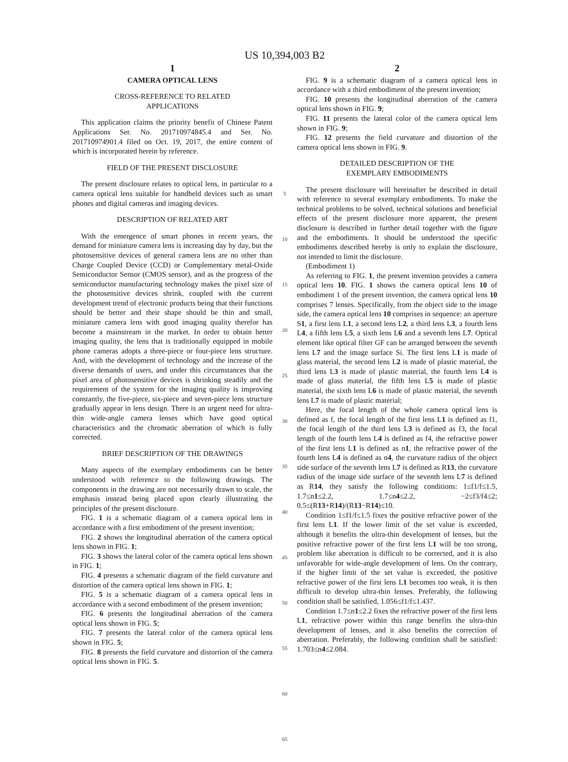US 10,394,003 B2
1
CAMERA OPTICAL LENS
CROSS-REFERENCE TO RELATED
APPLICATIONS
This application claims the priority benefit of Chinese Patent Applications Ser. No. 201710974845.4 and Ser. No. 201710974901.4 filed on Oct. 19, 2017, the entire content of which is incorporated herein by reference.
FIELD OF THE PRESENT DISCLOSURE
The present disclosure relates to optical lens, in particular to a camera optical lens suitable for handheld devices such as smart phones and digital cameras and imaging devices.
DESCRIPTION OF RELATED ART
With the emergence of smart phones in recent years, the demand for miniature camera lens is increasing day by day, but the photosensitive devices of general camera lens are no other than Charge Coupled Device (CCD) or Complementary metal-Oxide Semiconductor Sensor (CMOS sensor), and as the progress of the semiconductor manufacturing technology makes the pixel size of the photosensitive devices shrink, coupled with the current development trend of electronic products being that their functions should be better and their shape should be thin and small, miniature camera lens with good imaging quality therefor has become a mainstream in the market. In order to obtain better imaging quality, the lens that is traditionally equipped in mobile phone cameras adopts a three-piece or four-piece lens structure. And, with the development of technology and the increase of the diverse demands of users, and under this circumstances that the pixel area of photosensitive devices is shrinking steadily and the requirement of the system for the imaging quality is improving constantly, the five-piece, six-piece and seven-piece lens structure gradually appear in lens design. There is an urgent need for ultra-thin wide-angle camera lenses which have good optical characteristics and the chromatic aberration of which is fully corrected.
BRIEF DESCRIPTION OF THE DRAWINGS
Many aspects of the exemplary embodiments can be better understood with reference to the following drawings. The components in the drawing are not necessarily drawn to scale, the emphasis instead being placed upon clearly illustrating the principles of the present disclosure.
FIG. 1 is a schematic diagram of a camera optical lens in accordance with a first embodiment of the present invention;
FIG. 2 shows the longitudinal aberration of the camera optical lens shown in FIG. 1;
FIG. 3 shows the lateral color of the camera optical lens shown in FIG. 1;
FIG. 4 presents a schematic diagram of the field curvature and distortion of the camera optical lens shown in FIG. 1;
FIG. 5 is a schematic diagram of a camera optical lens in accordance with a second embodiment of the present invention;
FIG. 6 presents the longitudinal aberration of the camera optical lens shown in FIG. 5;
FIG. 7 presents the lateral color of the camera optical lens shown in FIG. 5;
FIG. 8 presents the field curvature and distortion of the camera optical lens shown in FIG. 5.
5
10
15
20
25
30
35
40
45
50
55
60
65
2
FIG. 9 is a schematic diagram of a camera optical lens in accordance with a third embodiment of the present invention;
FIG. 10 presents the longitudinal aberration of the camera optical lens shown in FIG. 9;
FIG. 11 presents the lateral color of the camera optical lens shown in FIG. 9;
FIG. 12 presents the field curvature and distortion of the camera optical lens shown in FIG. 9.
DETAILED DESCRIPTION OF THE
EXEMPLARY EMBODIMENTS
The present disclosure will hereinafter be described in detail with reference to several exemplary embodiments. To make the technical problems to be solved, technical solutions and beneficial effects of the present disclosure more apparent, the present disclosure is described in further detail together with the figure and the embodiments. It should be understood the specific embodiments described hereby is only to explain the disclosure, not intended to limit the disclosure.
(Embodiment 1)
As referring to FIG. 1, the present invention provides a camera optical lens 10. FIG. 1 shows the camera optical lens 10 of embodiment 1 of the present invention, the camera optical lens 10 comprises 7 lenses. Specifically, from the object side to the image side, the camera optical lens 10 comprises in sequence: an aperture S1, a first lens L1, a second lens L2, a third lens L3, a fourth lens L4, a fifth lens L5, a sixth lens L6 and a seventh lens L7. Optical element like optical filter GF can be arranged between the seventh lens L7 and the image surface Si. The first lens L1 is made of glass material, the second lens L2 is made of plastic material, the third lens L3 is made of plastic material, the fourth lens L4 is made of glass material, the fifth lens L5 is made of plastic material, the sixth lens L6 is made of plastic material, the seventh lens L7 is made of plastic material;
Here, the focal length of the whole camera optical lens is defined as f, the focal length of the first lens L1 is defined as f1, the focal length of the third lens L3 is defined as f3, the focal length of the fourth lens L4 is defined as f4, the refractive power of the first lens L1 is defined as n1, the refractive power of the fourth lens L4 is defined as n4, the curvature radius of the object side surface of the seventh lens L7 is defined as R13, the curvature radius of the image side surface of the seventh lens L7 is defined as R14, they satisfy the following conditions: 1≤f1/f≤1.5, 1.7≤n1≤2.2, 1.7≤n4≤2.2, −2≤f3/f4≤2; 0.5≤(R13+R14)/(R13−R14)≤10.
Condition 1≤f1/f≤1.5 fixes the positive refractive power of the first lens L1. If the lower limit of the set value is exceeded, although it benefits the ultra-thin development of lenses, but the positive refractive power of the first lens L1 will be too strong, problem like aberration is difficult to be corrected, and it is also unfavorable for wide-angle development of lens. On the contrary, if the higher limit of the set value is exceeded, the positive refractive power of the first lens L1 becomes too weak, it is then difficult to develop ultra-thin lenses. Preferably, the following condition shall be satisfied, 1.056≤f1/f≤1.437.
Condition 1.7≤n1≤2.2 fixes the refractive power of the first lens L1, refractive power within this range benefits the ultra-thin development of lenses, and it also benefits the correction of aberration. Preferably, the following condition shall be satisfied: 1.703≤n4≤2.084.